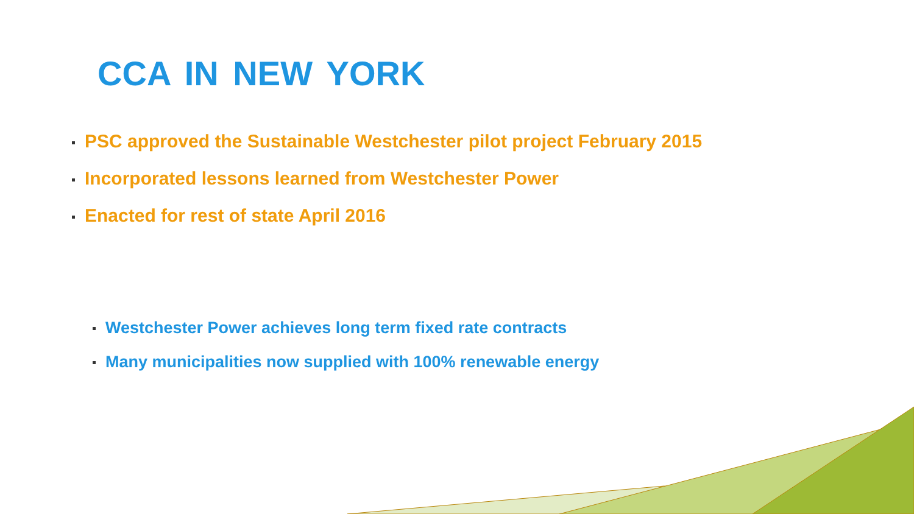CCA IN NEW YORK
PSC approved the Sustainable Westchester pilot project February 2015
Incorporated lessons learned from Westchester Power
Enacted for rest of state April 2016
Westchester Power achieves long term fixed rate contracts
Many municipalities now supplied with 100% renewable energy